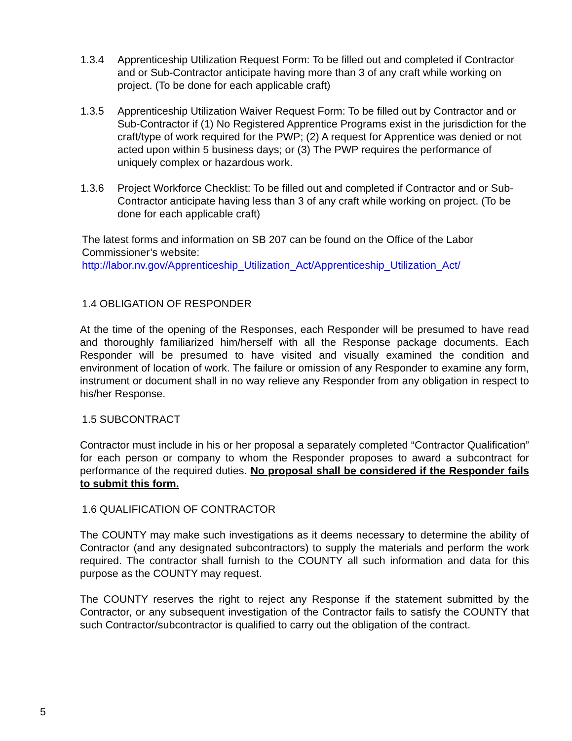1.3.4 Apprenticeship Utilization Request Form: To be filled out and completed if Contractor and or Sub-Contractor anticipate having more than 3 of any craft while working on project. (To be done for each applicable craft)
1.3.5 Apprenticeship Utilization Waiver Request Form: To be filled out by Contractor and or Sub-Contractor if (1) No Registered Apprentice Programs exist in the jurisdiction for the craft/type of work required for the PWP; (2) A request for Apprentice was denied or not acted upon within 5 business days; or (3) The PWP requires the performance of uniquely complex or hazardous work.
1.3.6 Project Workforce Checklist: To be filled out and completed if Contractor and or Sub-Contractor anticipate having less than 3 of any craft while working on project. (To be done for each applicable craft)
The latest forms and information on SB 207 can be found on the Office of the Labor Commissioner’s website:
http://labor.nv.gov/Apprenticeship_Utilization_Act/Apprenticeship_Utilization_Act/
1.4 OBLIGATION OF RESPONDER
At the time of the opening of the Responses, each Responder will be presumed to have read and thoroughly familiarized him/herself with all the Response package documents. Each Responder will be presumed to have visited and visually examined the condition and environment of location of work. The failure or omission of any Responder to examine any form, instrument or document shall in no way relieve any Responder from any obligation in respect to his/her Response.
1.5 SUBCONTRACT
Contractor must include in his or her proposal a separately completed “Contractor Qualification” for each person or company to whom the Responder proposes to award a subcontract for performance of the required duties. No proposal shall be considered if the Responder fails to submit this form.
1.6 QUALIFICATION OF CONTRACTOR
The COUNTY may make such investigations as it deems necessary to determine the ability of Contractor (and any designated subcontractors) to supply the materials and perform the work required. The contractor shall furnish to the COUNTY all such information and data for this purpose as the COUNTY may request.
The COUNTY reserves the right to reject any Response if the statement submitted by the Contractor, or any subsequent investigation of the Contractor fails to satisfy the COUNTY that such Contractor/subcontractor is qualified to carry out the obligation of the contract.
5